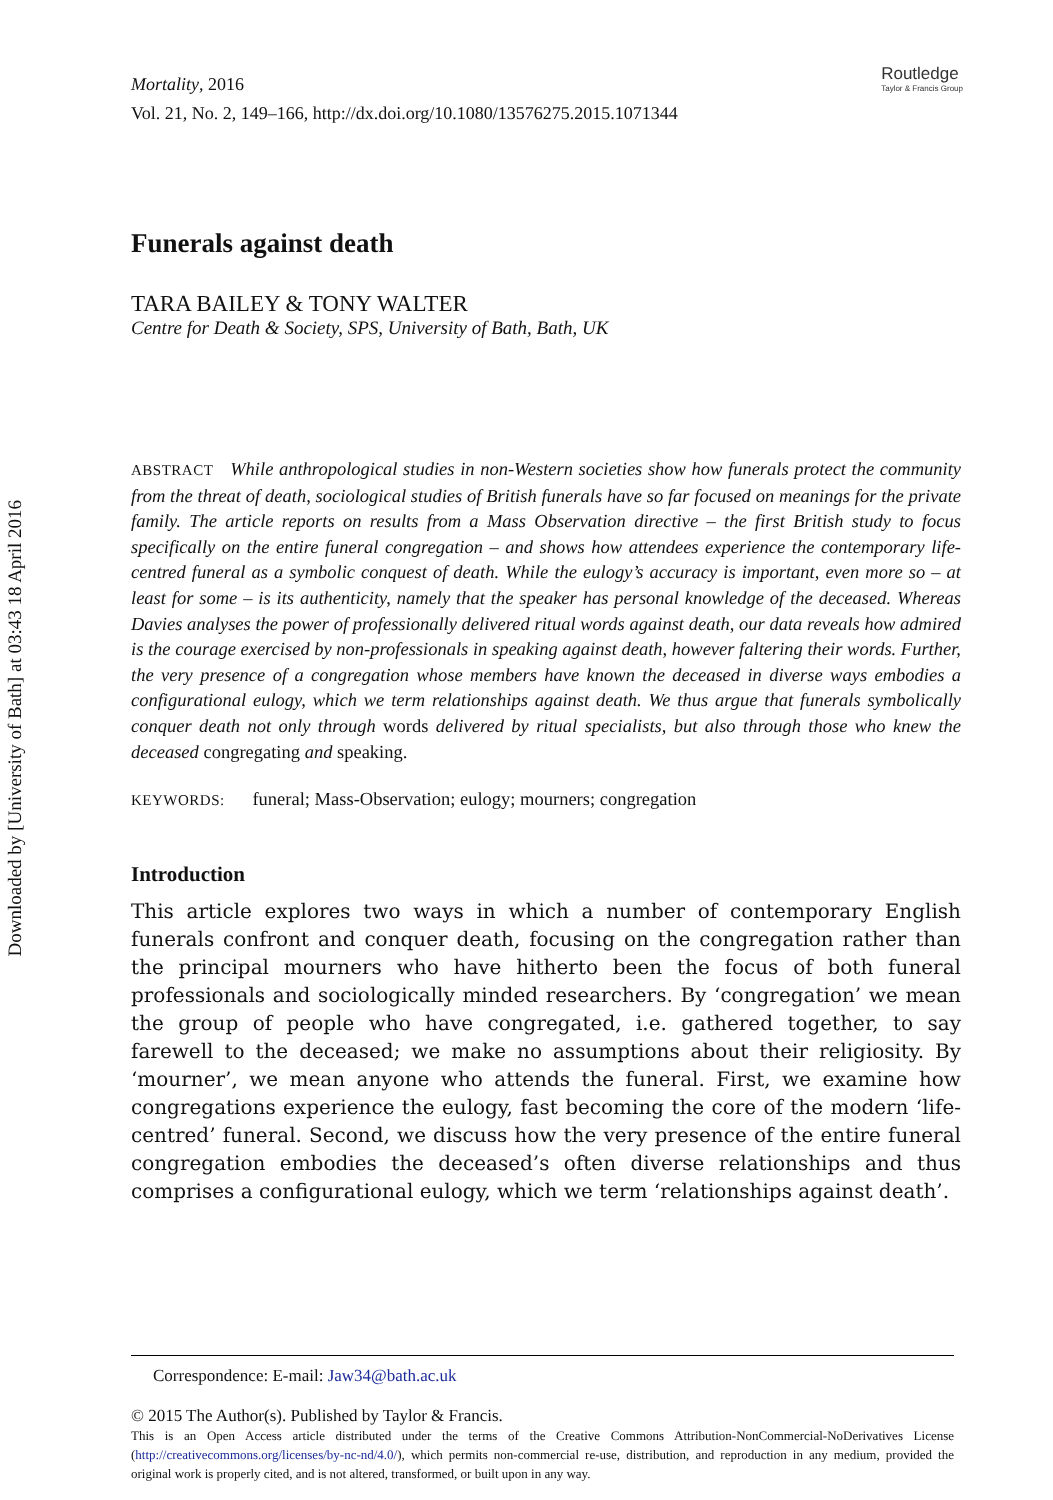Downloaded by [University of Bath] at 03:43 18 April 2016
Routledge
Taylor & Francis Group
Mortality, 2016
Vol. 21, No. 2, 149–166, http://dx.doi.org/10.1080/13576275.2015.1071344
Funerals against death
TARA BAILEY & TONY WALTER
Centre for Death & Society, SPS, University of Bath, Bath, UK
ABSTRACT While anthropological studies in non-Western societies show how funerals protect the community from the threat of death, sociological studies of British funerals have so far focused on meanings for the private family. The article reports on results from a Mass Observation directive – the first British study to focus specifically on the entire funeral congregation – and shows how attendees experience the contemporary life-centred funeral as a symbolic conquest of death. While the eulogy’s accuracy is important, even more so – at least for some – is its authenticity, namely that the speaker has personal knowledge of the deceased. Whereas Davies analyses the power of professionally delivered ritual words against death, our data reveals how admired is the courage exercised by non-professionals in speaking against death, however faltering their words. Further, the very presence of a congregation whose members have known the deceased in diverse ways embodies a configurational eulogy, which we term relationships against death. We thus argue that funerals symbolically conquer death not only through words delivered by ritual specialists, but also through those who knew the deceased congregating and speaking.
KEYWORDS: funeral; Mass-Observation; eulogy; mourners; congregation
Introduction
This article explores two ways in which a number of contemporary English funerals confront and conquer death, focusing on the congregation rather than the principal mourners who have hitherto been the focus of both funeral professionals and sociologically minded researchers. By ‘congregation’ we mean the group of people who have congregated, i.e. gathered together, to say farewell to the deceased; we make no assumptions about their religiosity. By ‘mourner’, we mean anyone who attends the funeral. First, we examine how congregations experience the eulogy, fast becoming the core of the modern ‘life-centred’ funeral. Second, we discuss how the very presence of the entire funeral congregation embodies the deceased’s often diverse relationships and thus comprises a configurational eulogy, which we term ‘relationships against death’.
Correspondence: E-mail: Jaw34@bath.ac.uk
© 2015 The Author(s). Published by Taylor & Francis.
This is an Open Access article distributed under the terms of the Creative Commons Attribution-NonCommercial-NoDerivatives License (http://creativecommons.org/licenses/by-nc-nd/4.0/), which permits non-commercial re-use, distribution, and reproduction in any medium, provided the original work is properly cited, and is not altered, transformed, or built upon in any way.